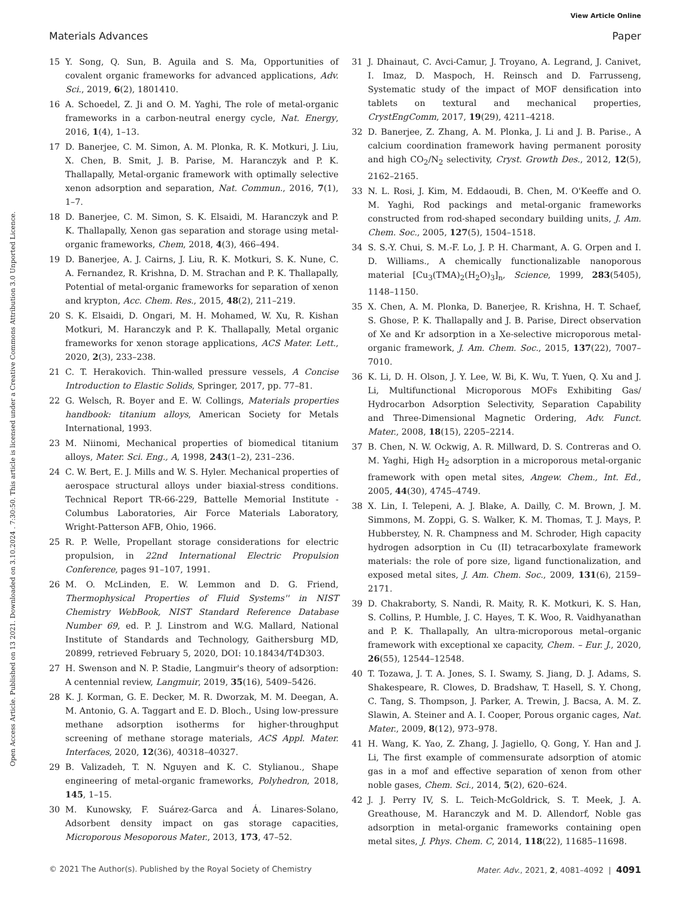View Article Online
Materials Advances Paper
Open Access Article. Published on 13 2021. Downloaded on 3.10.2024 . 7:30:50. This article is licensed under a Creative Commons Attribution 3.0 Unported Licence.
15 Y. Song, Q. Sun, B. Aguila and S. Ma, Opportunities of covalent organic frameworks for advanced applications, Adv. Sci., 2019, 6(2), 1801410.
16 A. Schoedel, Z. Ji and O. M. Yaghi, The role of metal-organic frameworks in a carbon-neutral energy cycle, Nat. Energy, 2016, 1(4), 1–13.
17 D. Banerjee, C. M. Simon, A. M. Plonka, R. K. Motkuri, J. Liu, X. Chen, B. Smit, J. B. Parise, M. Haranczyk and P. K. Thallapally, Metal-organic framework with optimally selective xenon adsorption and separation, Nat. Commun., 2016, 7(1), 1–7.
18 D. Banerjee, C. M. Simon, S. K. Elsaidi, M. Haranczyk and P. K. Thallapally, Xenon gas separation and storage using metal-organic frameworks, Chem, 2018, 4(3), 466–494.
19 D. Banerjee, A. J. Cairns, J. Liu, R. K. Motkuri, S. K. Nune, C. A. Fernandez, R. Krishna, D. M. Strachan and P. K. Thallapally, Potential of metal-organic frameworks for separation of xenon and krypton, Acc. Chem. Res., 2015, 48(2), 211–219.
20 S. K. Elsaidi, D. Ongari, M. H. Mohamed, W. Xu, R. Kishan Motkuri, M. Haranczyk and P. K. Thallapally, Metal organic frameworks for xenon storage applications, ACS Mater. Lett., 2020, 2(3), 233–238.
21 C. T. Herakovich. Thin-walled pressure vessels, A Concise Introduction to Elastic Solids, Springer, 2017, pp. 77–81.
22 G. Welsch, R. Boyer and E. W. Collings, Materials properties handbook: titanium alloys, American Society for Metals International, 1993.
23 M. Niinomi, Mechanical properties of biomedical titanium alloys, Mater. Sci. Eng., A, 1998, 243(1–2), 231–236.
24 C. W. Bert, E. J. Mills and W. S. Hyler. Mechanical properties of aerospace structural alloys under biaxial-stress conditions. Technical Report TR-66-229, Battelle Memorial Institute - Columbus Laboratories, Air Force Materials Laboratory, Wright-Patterson AFB, Ohio, 1966.
25 R. P. Welle, Propellant storage considerations for electric propulsion, in 22nd International Electric Propulsion Conference, pages 91–107, 1991.
26 M. O. McLinden, E. W. Lemmon and D. G. Friend, Thermophysical Properties of Fluid Systems'' in NIST Chemistry WebBook, NIST Standard Reference Database Number 69, ed. P. J. Linstrom and W.G. Mallard, National Institute of Standards and Technology, Gaithersburg MD, 20899, retrieved February 5, 2020, DOI: 10.18434/T4D303.
27 H. Swenson and N. P. Stadie, Langmuir's theory of adsorption: A centennial review, Langmuir, 2019, 35(16), 5409–5426.
28 K. J. Korman, G. E. Decker, M. R. Dworzak, M. M. Deegan, A. M. Antonio, G. A. Taggart and E. D. Bloch., Using low-pressure methane adsorption isotherms for higher-throughput screening of methane storage materials, ACS Appl. Mater. Interfaces, 2020, 12(36), 40318–40327.
29 B. Valizadeh, T. N. Nguyen and K. C. Stylianou., Shape engineering of metal-organic frameworks, Polyhedron, 2018, 145, 1–15.
30 M. Kunowsky, F. Suárez-Garca and Á. Linares-Solano, Adsorbent density impact on gas storage capacities, Microporous Mesoporous Mater., 2013, 173, 47–52.
31 J. Dhainaut, C. Avci-Camur, J. Troyano, A. Legrand, J. Canivet, I. Imaz, D. Maspoch, H. Reinsch and D. Farrusseng, Systematic study of the impact of MOF densification into tablets on textural and mechanical properties, CrystEngComm, 2017, 19(29), 4211–4218.
32 D. Banerjee, Z. Zhang, A. M. Plonka, J. Li and J. B. Parise., A calcium coordination framework having permanent porosity and high CO<sub>2</sub>/N<sub>2</sub> selectivity, Cryst. Growth Des., 2012, 12(5), 2162–2165.
33 N. L. Rosi, J. Kim, M. Eddaoudi, B. Chen, M. O'Keeffe and O. M. Yaghi, Rod packings and metal-organic frameworks constructed from rod-shaped secondary building units, J. Am. Chem. Soc., 2005, 127(5), 1504–1518.
34 S. S.-Y. Chui, S. M.-F. Lo, J. P. H. Charmant, A. G. Orpen and I. D. Williams., A chemically functionalizable nanoporous material [Cu<sub>3</sub>(TMA)<sub>2</sub>(H<sub>2</sub>O)<sub>3</sub>]<sub>n</sub>, Science, 1999, 283(5405), 1148–1150.
35 X. Chen, A. M. Plonka, D. Banerjee, R. Krishna, H. T. Schaef, S. Ghose, P. K. Thallapally and J. B. Parise, Direct observation of Xe and Kr adsorption in a Xe-selective microporous metal-organic framework, J. Am. Chem. Soc., 2015, 137(22), 7007–7010.
36 K. Li, D. H. Olson, J. Y. Lee, W. Bi, K. Wu, T. Yuen, Q. Xu and J. Li, Multifunctional Microporous MOFs Exhibiting Gas/ Hydrocarbon Adsorption Selectivity, Separation Capability and Three-Dimensional Magnetic Ordering, Adv. Funct. Mater., 2008, 18(15), 2205–2214.
37 B. Chen, N. W. Ockwig, A. R. Millward, D. S. Contreras and O. M. Yaghi, High H<sub>2</sub> adsorption in a microporous metal-organic framework with open metal sites, Angew. Chem., Int. Ed., 2005, 44(30), 4745–4749.
38 X. Lin, I. Telepeni, A. J. Blake, A. Dailly, C. M. Brown, J. M. Simmons, M. Zoppi, G. S. Walker, K. M. Thomas, T. J. Mays, P. Hubberstey, N. R. Champness and M. Schroder, High capacity hydrogen adsorption in Cu (II) tetracarboxylate framework materials: the role of pore size, ligand functionalization, and exposed metal sites, J. Am. Chem. Soc., 2009, 131(6), 2159–2171.
39 D. Chakraborty, S. Nandi, R. Maity, R. K. Motkuri, K. S. Han, S. Collins, P. Humble, J. C. Hayes, T. K. Woo, R. Vaidhyanathan and P. K. Thallapally, An ultra-microporous metal–organic framework with exceptional xe capacity, Chem. – Eur. J., 2020, 26(55), 12544–12548.
40 T. Tozawa, J. T. A. Jones, S. I. Swamy, S. Jiang, D. J. Adams, S. Shakespeare, R. Clowes, D. Bradshaw, T. Hasell, S. Y. Chong, C. Tang, S. Thompson, J. Parker, A. Trewin, J. Bacsa, A. M. Z. Slawin, A. Steiner and A. I. Cooper, Porous organic cages, Nat. Mater., 2009, 8(12), 973–978.
41 H. Wang, K. Yao, Z. Zhang, J. Jagiello, Q. Gong, Y. Han and J. Li, The first example of commensurate adsorption of atomic gas in a mof and effective separation of xenon from other noble gases, Chem. Sci., 2014, 5(2), 620–624.
42 J. J. Perry IV, S. L. Teich-McGoldrick, S. T. Meek, J. A. Greathouse, M. Haranczyk and M. D. Allendorf, Noble gas adsorption in metal-organic frameworks containing open metal sites, J. Phys. Chem. C, 2014, 118(22), 11685–11698.
© 2021 The Author(s). Published by the Royal Society of Chemistry Mater. Adv., 2021, 2, 4081–4092 | 4091